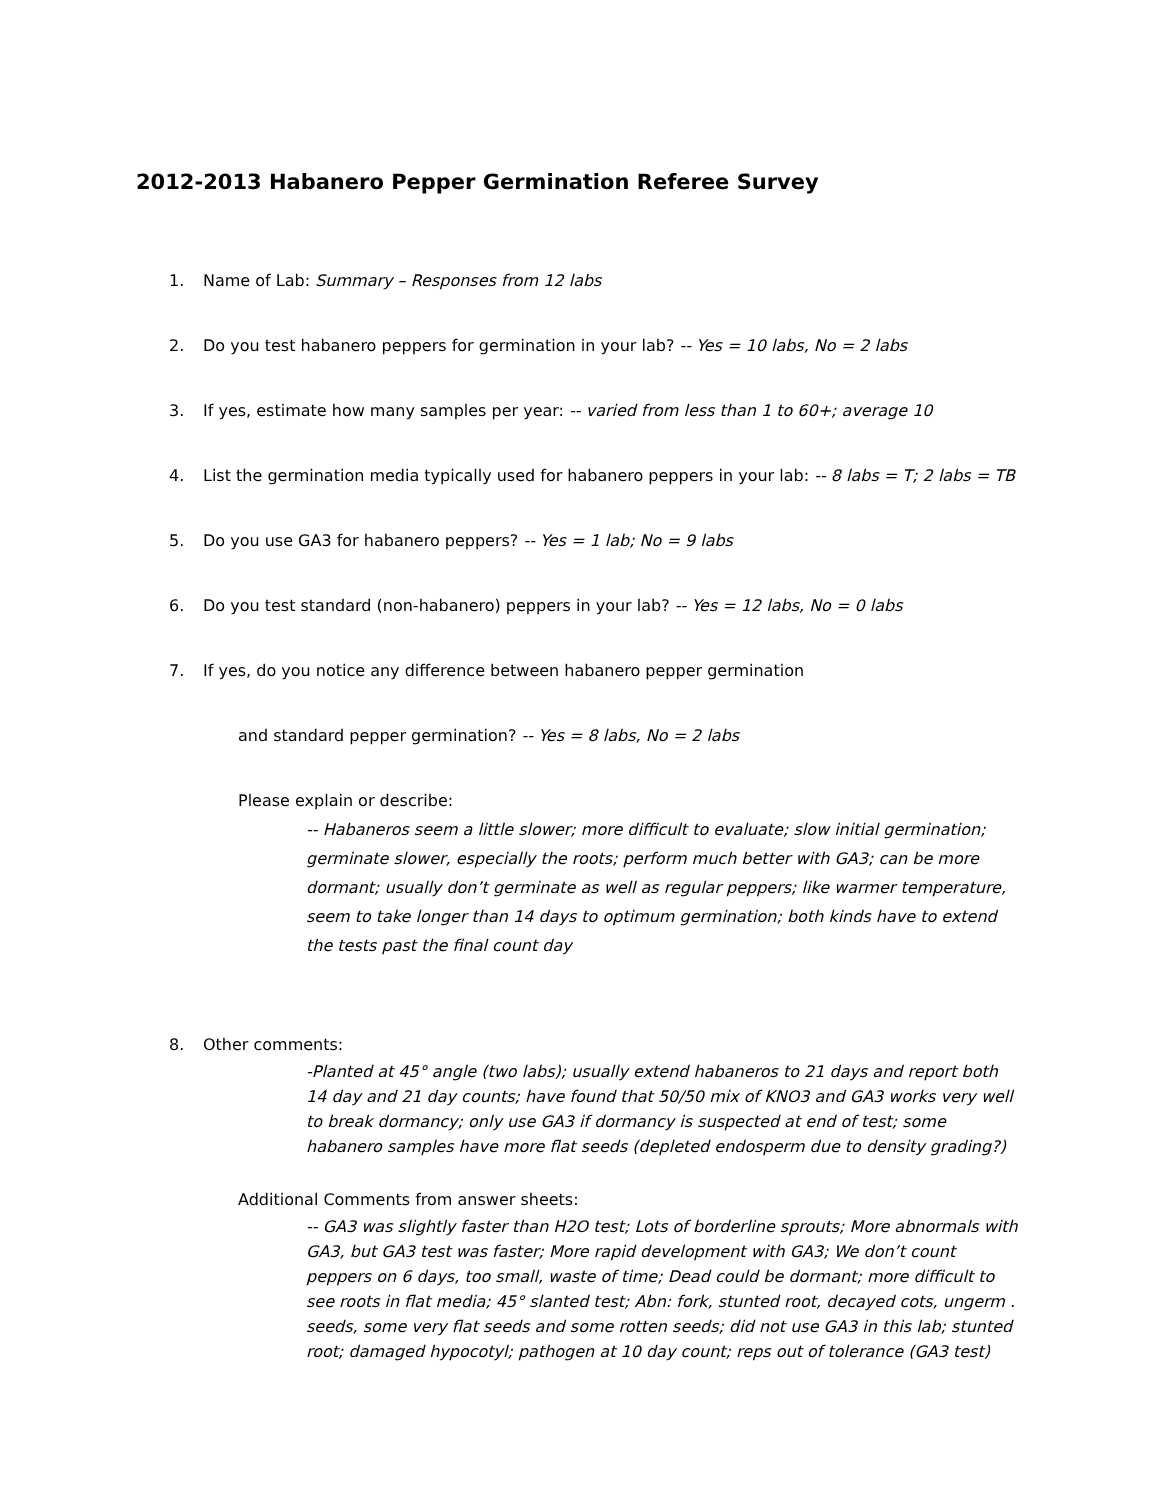2012-2013 Habanero Pepper Germination Referee Survey
1. Name of Lab: Summary – Responses from 12 labs
2. Do you test habanero peppers for germination in your lab? -- Yes = 10 labs, No = 2 labs
3. If yes, estimate how many samples per year: -- varied from less than 1 to 60+; average 10
4. List the germination media typically used for habanero peppers in your lab: -- 8 labs = T; 2 labs = TB
5. Do you use GA3 for habanero peppers? -- Yes = 1 lab; No = 9 labs
6. Do you test standard (non-habanero) peppers in your lab? -- Yes = 12 labs, No = 0 labs
7. If yes, do you notice any difference between habanero pepper germination
and standard pepper germination? -- Yes = 8 labs, No = 2 labs
Please explain or describe:
-- Habaneros seem a little slower; more difficult to evaluate; slow initial germination; germinate slower, especially the roots; perform much better with GA3; can be more dormant; usually don’t germinate as well as regular peppers; like warmer temperature, seem to take longer than 14 days to optimum germination; both kinds have to extend the tests past the final count day
8. Other comments:
-Planted at 45° angle (two labs); usually extend habaneros to 21 days and report both 14 day and 21 day counts; have found that 50/50 mix of KNO3 and GA3 works very well to break dormancy; only use GA3 if dormancy is suspected at end of test; some habanero samples have more flat seeds (depleted endosperm due to density grading?)
Additional Comments from answer sheets:
-- GA3 was slightly faster than H2O test; Lots of borderline sprouts; More abnormals with GA3, but GA3 test was faster; More rapid development with GA3; We don’t count peppers on 6 days, too small, waste of time; Dead could be dormant; more difficult to see roots in flat media; 45° slanted test; Abn: fork, stunted root, decayed cots, ungerm . seeds, some very flat seeds and some rotten seeds; did not use GA3 in this lab; stunted root; damaged hypocotyl; pathogen at 10 day count; reps out of tolerance (GA3 test)